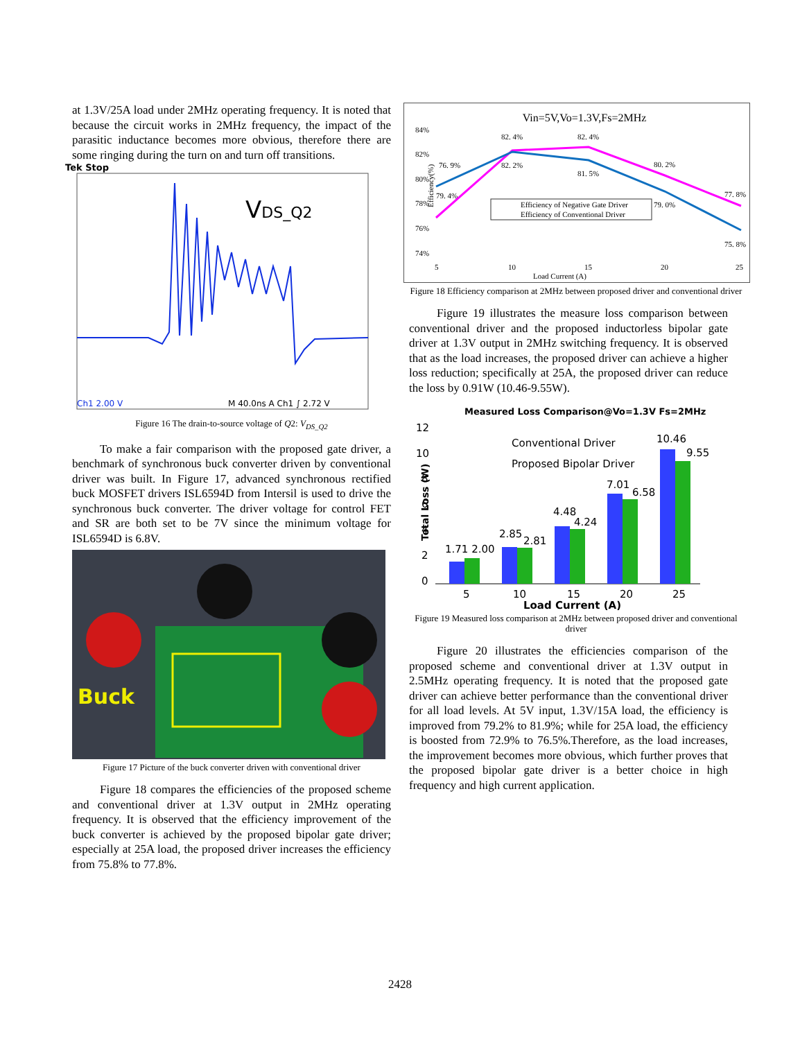at 1.3V/25A load under 2MHz operating frequency. It is noted that because the circuit works in 2MHz frequency, the impact of the parasitic inductance becomes more obvious, therefore there are some ringing during the turn on and turn off transitions.
Tek Stop
VDS_Q2
Ch1 2.00 V
M 40.0ns A Ch1 ∫ 2.72 V
Figure 16 The drain-to-source voltage of Q2: V<sub>DS_Q2</sub>
To make a fair comparison with the proposed gate driver, a benchmark of synchronous buck converter driven by conventional driver was built. In Figure 17, advanced synchronous rectified buck MOSFET drivers ISL6594D from Intersil is used to drive the synchronous buck converter. The driver voltage for control FET and SR are both set to be 7V since the minimum voltage for ISL6594D is 6.8V.
Buck
Figure 17 Picture of the buck converter driven with conventional driver
Figure 18 compares the efficiencies of the proposed scheme and conventional driver at 1.3V output in 2MHz operating frequency. It is observed that the efficiency improvement of the buck converter is achieved by the proposed bipolar gate driver; especially at 25A load, the proposed driver increases the efficiency from 75.8% to 77.8%.
Vin=5V,Vo=1.3V,Fs=2MHz
84%
82%
80%
78%
76%
74%
5
10
15
20
25
Load Current (A)
Efficiency(%)
76. 9%
82. 4%
82. 4%
82. 2%
81. 5%
80. 2%
79. 4%
79. 0%
77. 8%
75. 8%
Efficiency of Negative Gate Driver
Efficiency of Conventional Driver
Figure 18 Efficiency comparison at 2MHz between proposed driver and conventional driver
Figure 19 illustrates the measure loss comparison between conventional driver and the proposed inductorless bipolar gate driver at 1.3V output in 2MHz switching frequency. It is observed that as the load increases, the proposed driver can achieve a higher loss reduction; specifically at 25A, the proposed driver can reduce the loss by 0.91W (10.46-9.55W).
Measured Loss Comparison@Vo=1.3V Fs=2MHz
12
10
8
6
4
2
0
5
10
15
20
25
Load Current (A)
Total Loss (W)
1.71 2.00
2.85
2.81
4.48
4.24
7.01
6.58
10.46
9.55
Conventional Driver
Proposed Bipolar Driver
Figure 19 Measured loss comparison at 2MHz between proposed driver and conventional driver
Figure 20 illustrates the efficiencies comparison of the proposed scheme and conventional driver at 1.3V output in 2.5MHz operating frequency. It is noted that the proposed gate driver can achieve better performance than the conventional driver for all load levels. At 5V input, 1.3V/15A load, the efficiency is improved from 79.2% to 81.9%; while for 25A load, the efficiency is boosted from 72.9% to 76.5%.Therefore, as the load increases, the improvement becomes more obvious, which further proves that the proposed bipolar gate driver is a better choice in high frequency and high current application.
2428